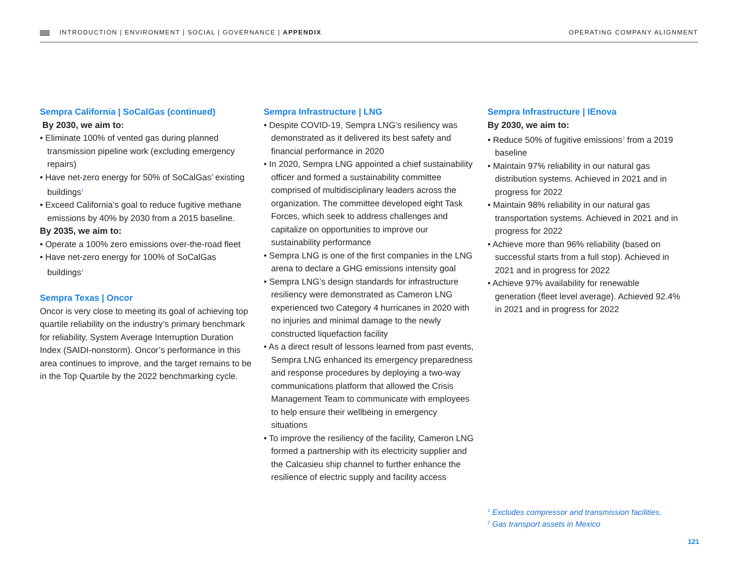INTRODUCTION | ENVIRONMENT | SOCIAL | GOVERNANCE | APPENDIX
OPERATING COMPANY ALIGNMENT
Sempra California | SoCalGas (continued)
By 2030, we aim to:
• Eliminate 100% of vented gas during planned transmission pipeline work (excluding emergency repairs)
• Have net-zero energy for 50% of SoCalGas’ existing buildings<sup>1</sup>
• Exceed California’s goal to reduce fugitive methane emissions by 40% by 2030 from a 2015 baseline.
By 2035, we aim to:
• Operate a 100% zero emissions over-the-road fleet
• Have net-zero energy for 100% of SoCalGas buildings<sup>1</sup>
Sempra Texas | Oncor
Oncor is very close to meeting its goal of achieving top quartile reliability on the industry’s primary benchmark for reliability, System Average Interruption Duration Index (SAIDI-nonstorm). Oncor’s performance in this area continues to improve, and the target remains to be in the Top Quartile by the 2022 benchmarking cycle.
Sempra Infrastructure | LNG
• Despite COVID-19, Sempra LNG’s resiliency was demonstrated as it delivered its best safety and financial performance in 2020
• In 2020, Sempra LNG appointed a chief sustainability officer and formed a sustainability committee comprised of multidisciplinary leaders across the organization. The committee developed eight Task Forces, which seek to address challenges and capitalize on opportunities to improve our sustainability performance
• Sempra LNG is one of the first companies in the LNG arena to declare a GHG emissions intensity goal
• Sempra LNG’s design standards for infrastructure resiliency were demonstrated as Cameron LNG experienced two Category 4 hurricanes in 2020 with no injuries and minimal damage to the newly constructed liquefaction facility
• As a direct result of lessons learned from past events, Sempra LNG enhanced its emergency preparedness and response procedures by deploying a two-way communications platform that allowed the Crisis Management Team to communicate with employees to help ensure their wellbeing in emergency situations
• To improve the resiliency of the facility, Cameron LNG formed a partnership with its electricity supplier and the Calcasieu ship channel to further enhance the resilience of electric supply and facility access
Sempra Infrastructure | IEnova
By 2030, we aim to:
• Reduce 50% of fugitive emissions<sup>2</sup> from a 2019 baseline
• Maintain 97% reliability in our natural gas distribution systems. Achieved in 2021 and in progress for 2022
• Maintain 98% reliability in our natural gas transportation systems. Achieved in 2021 and in progress for 2022
• Achieve more than 96% reliability (based on successful starts from a full stop). Achieved in 2021 and in progress for 2022
• Achieve 97% availability for renewable generation (fleet level average). Achieved 92.4% in 2021 and in progress for 2022
<sup>1</sup> Excludes compressor and transmission facilities.
<sup>2</sup> Gas transport assets in Mexico
121